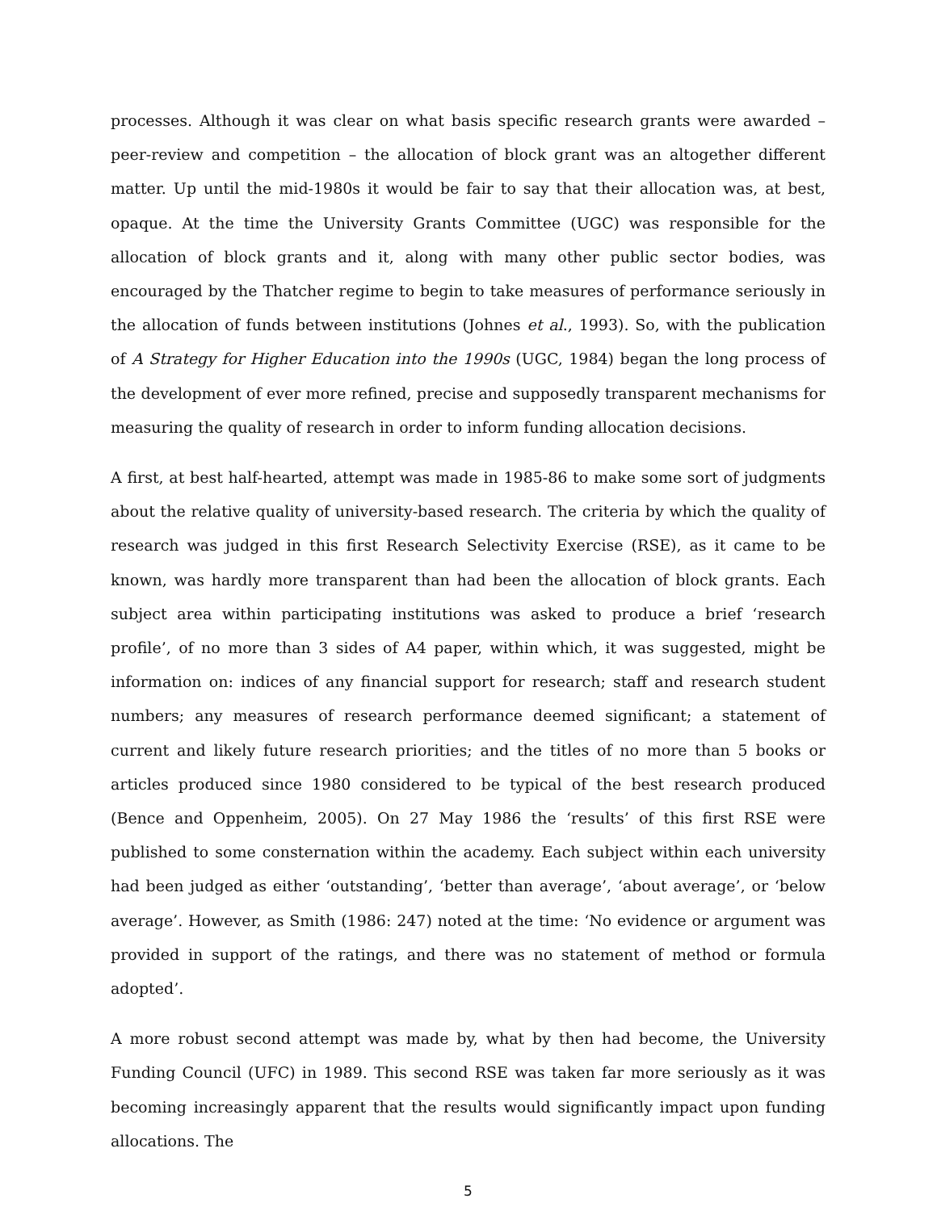processes. Although it was clear on what basis specific research grants were awarded – peer-review and competition – the allocation of block grant was an altogether different matter. Up until the mid-1980s it would be fair to say that their allocation was, at best, opaque. At the time the University Grants Committee (UGC) was responsible for the allocation of block grants and it, along with many other public sector bodies, was encouraged by the Thatcher regime to begin to take measures of performance seriously in the allocation of funds between institutions (Johnes et al., 1993). So, with the publication of A Strategy for Higher Education into the 1990s (UGC, 1984) began the long process of the development of ever more refined, precise and supposedly transparent mechanisms for measuring the quality of research in order to inform funding allocation decisions.
A first, at best half-hearted, attempt was made in 1985-86 to make some sort of judgments about the relative quality of university-based research. The criteria by which the quality of research was judged in this first Research Selectivity Exercise (RSE), as it came to be known, was hardly more transparent than had been the allocation of block grants. Each subject area within participating institutions was asked to produce a brief ‘research profile’, of no more than 3 sides of A4 paper, within which, it was suggested, might be information on: indices of any financial support for research; staff and research student numbers; any measures of research performance deemed significant; a statement of current and likely future research priorities; and the titles of no more than 5 books or articles produced since 1980 considered to be typical of the best research produced (Bence and Oppenheim, 2005). On 27 May 1986 the ‘results’ of this first RSE were published to some consternation within the academy. Each subject within each university had been judged as either ‘outstanding’, ‘better than average’, ‘about average’, or ‘below average’. However, as Smith (1986: 247) noted at the time: ‘No evidence or argument was provided in support of the ratings, and there was no statement of method or formula adopted’.
A more robust second attempt was made by, what by then had become, the University Funding Council (UFC) in 1989. This second RSE was taken far more seriously as it was becoming increasingly apparent that the results would significantly impact upon funding allocations. The
5